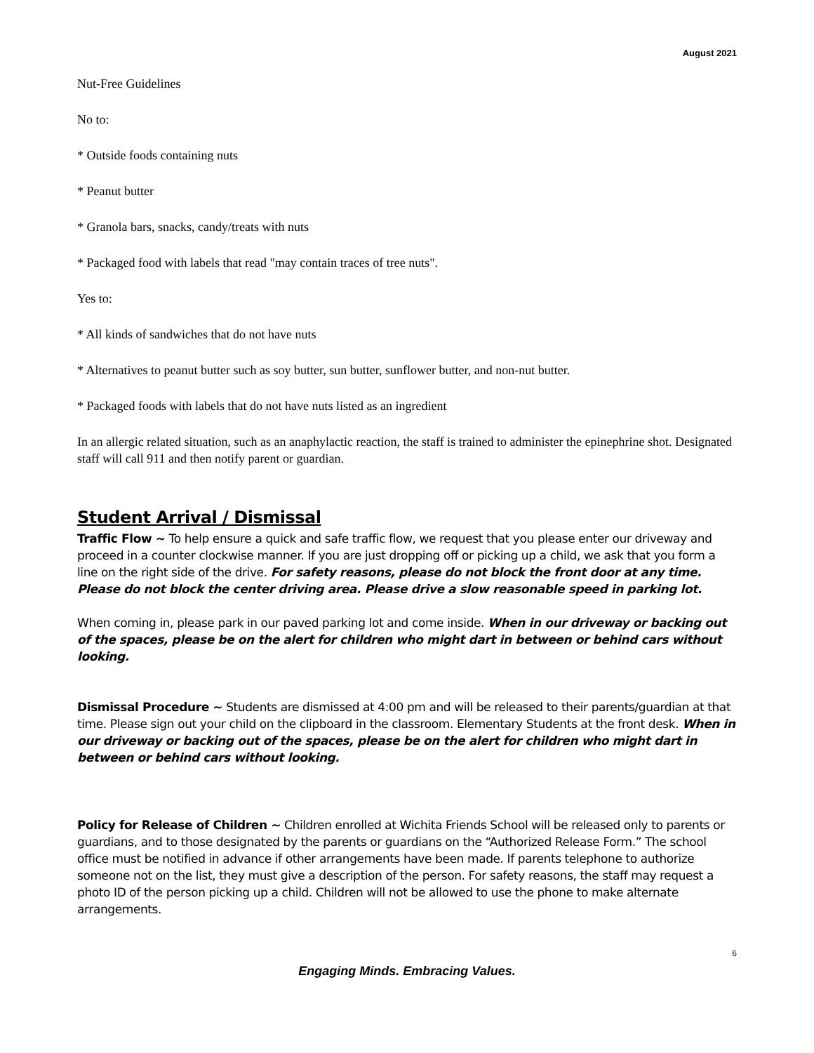August 2021
Nut-Free Guidelines
No to:
* Outside foods containing nuts
* Peanut butter
* Granola bars, snacks, candy/treats with nuts
* Packaged food with labels that read "may contain traces of tree nuts".
Yes to:
* All kinds of sandwiches that do not have nuts
* Alternatives to peanut butter such as soy butter, sun butter, sunflower butter, and non-nut butter.
* Packaged foods with labels that do not have nuts listed as an ingredient
In an allergic related situation, such as an anaphylactic reaction, the staff is trained to administer the epinephrine shot. Designated staff will call 911 and then notify parent or guardian.
Student Arrival / Dismissal
Traffic Flow ~ To help ensure a quick and safe traffic flow, we request that you please enter our driveway and proceed in a counter clockwise manner. If you are just dropping off or picking up a child, we ask that you form a line on the right side of the drive. For safety reasons, please do not block the front door at any time. Please do not block the center driving area. Please drive a slow reasonable speed in parking lot.
When coming in, please park in our paved parking lot and come inside. When in our driveway or backing out of the spaces, please be on the alert for children who might dart in between or behind cars without looking.
Dismissal Procedure ~ Students are dismissed at 4:00 pm and will be released to their parents/guardian at that time. Please sign out your child on the clipboard in the classroom. Elementary Students at the front desk. When in our driveway or backing out of the spaces, please be on the alert for children who might dart in between or behind cars without looking.
Policy for Release of Children ~ Children enrolled at Wichita Friends School will be released only to parents or guardians, and to those designated by the parents or guardians on the “Authorized Release Form.” The school office must be notified in advance if other arrangements have been made. If parents telephone to authorize someone not on the list, they must give a description of the person. For safety reasons, the staff may request a photo ID of the person picking up a child. Children will not be allowed to use the phone to make alternate arrangements.
6
Engaging Minds. Embracing Values.